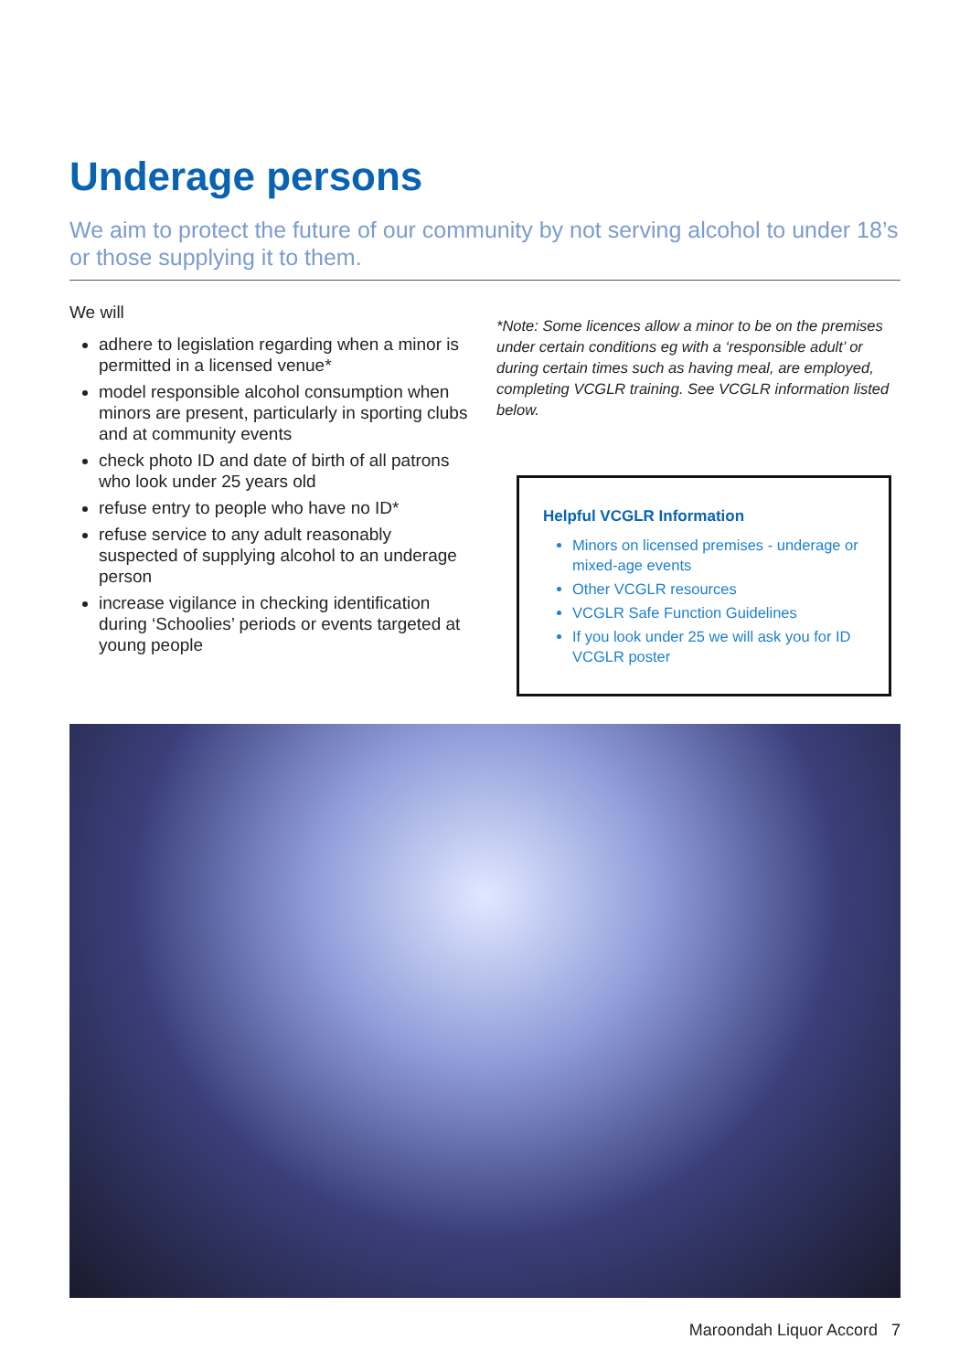Underage persons
We aim to protect the future of our community by not serving alcohol to under 18’s or those supplying it to them.
We will
adhere to legislation regarding when a minor is permitted in a licensed venue*
model responsible alcohol consumption when minors are present, particularly in sporting clubs and at community events
check photo ID and date of birth of all patrons who look under 25 years old
refuse entry to people who have no ID*
refuse service to any adult reasonably suspected of supplying alcohol to an underage person
increase vigilance in checking identification during ‘Schoolies’ periods or events targeted at young people
*Note: Some licences allow a minor to be on the premises under certain conditions eg with a ‘responsible adult’ or during certain times such as having meal, are employed, completing VCGLR training. See VCGLR information listed below.
Helpful VCGLR Information
Minors on licensed premises - underage or mixed-age events
Other VCGLR resources
VCGLR Safe Function Guidelines
If you look under 25 we will ask you for ID VCGLR poster
Maroondah Liquor Accord 7